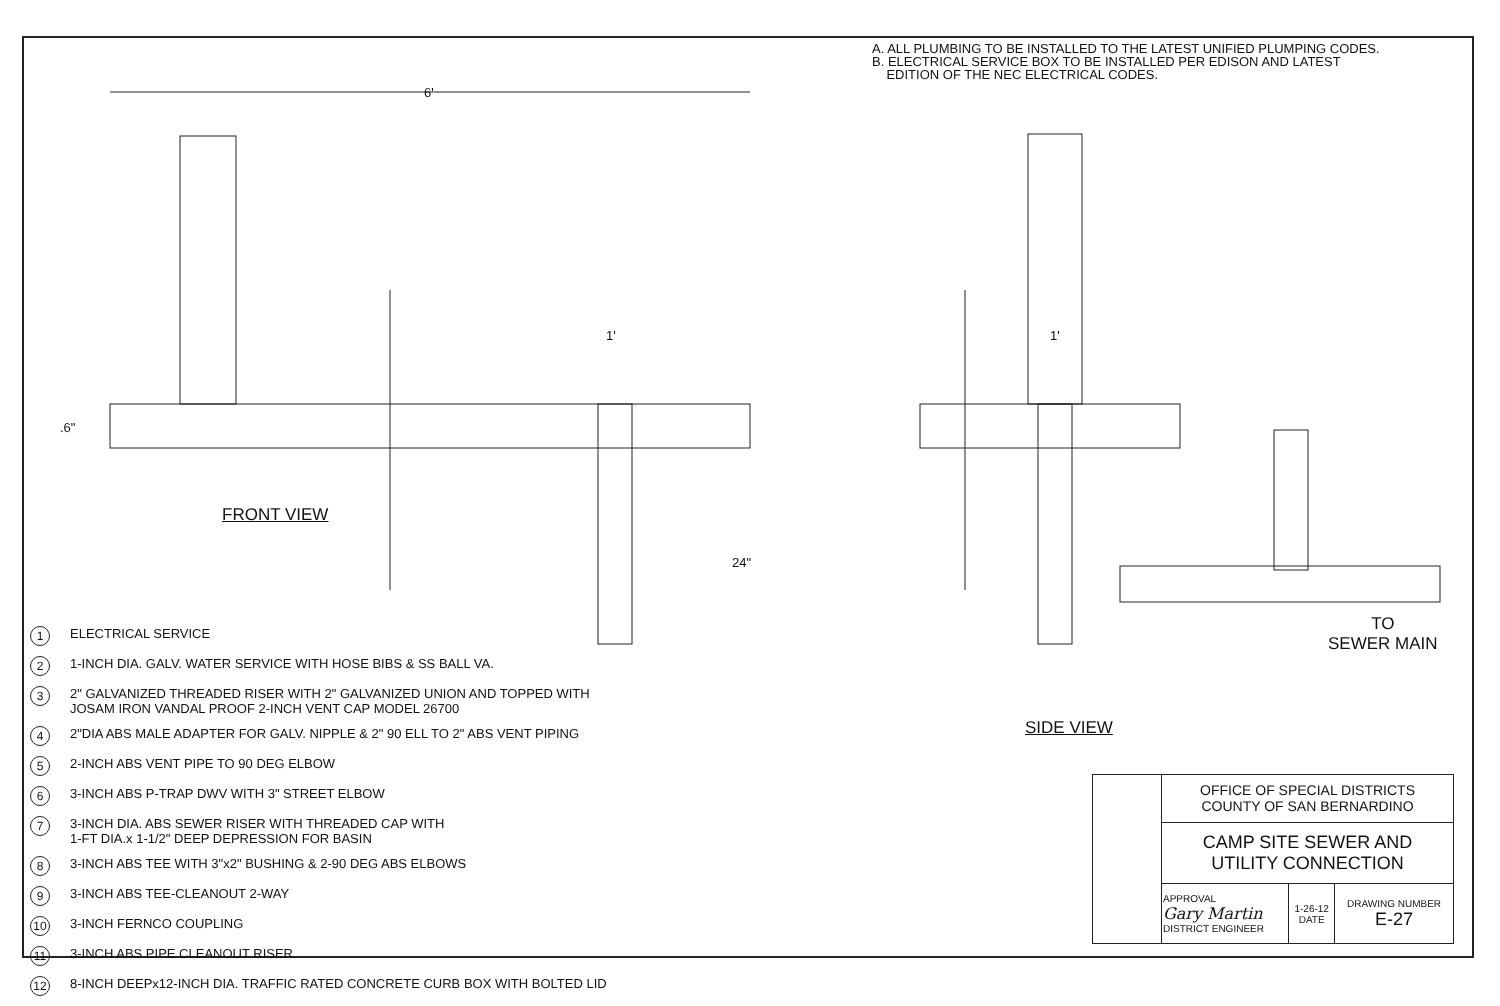A. ALL PLUMBING TO BE INSTALLED TO THE LATEST UNIFIED PLUMPING CODES.
B. ELECTRICAL SERVICE BOX TO BE INSTALLED PER EDISON AND LATEST
EDITION OF THE NEC ELECTRICAL CODES.
6'
1' 1'
.6"
24"
FRONT VIEW
SIDE VIEW
TO
SEWER MAIN
1 ELECTRICAL SERVICE
2 1-INCH DIA. GALV. WATER SERVICE WITH HOSE BIBS & SS BALL VA.
3 2" GALVANIZED THREADED RISER WITH 2" GALVANIZED UNION AND TOPPED WITH
JOSAM IRON VANDAL PROOF 2-INCH VENT CAP MODEL 26700
4 2"DIA ABS MALE ADAPTER FOR GALV. NIPPLE & 2" 90 ELL TO 2" ABS VENT PIPING
5 2-INCH ABS VENT PIPE TO 90 DEG ELBOW
6 3-INCH ABS P-TRAP DWV WITH 3" STREET ELBOW
7 3-INCH DIA. ABS SEWER RISER WITH THREADED CAP WITH
1-FT DIA.x 1-1/2" DEEP DEPRESSION FOR BASIN
8 3-INCH ABS TEE WITH 3"x2" BUSHING & 2-90 DEG ABS ELBOWS
9 3-INCH ABS TEE-CLEANOUT 2-WAY
10 3-INCH FERNCO COUPLING
11 3-INCH ABS PIPE CLEANOUT RISER
12 8-INCH DEEPx12-INCH DIA. TRAFFIC RATED CONCRETE CURB BOX WITH BOLTED LID
| | OFFICE OF SPECIAL DISTRICTS COUNTY OF SAN BERNARDINO | | |
| | CAMP SITE SEWER AND UTILITY CONNECTION | | |
| | APPROVAL Gary Martin DISTRICT ENGINEER | 1-26-12 DATE | DRAWING NUMBER E-27 |